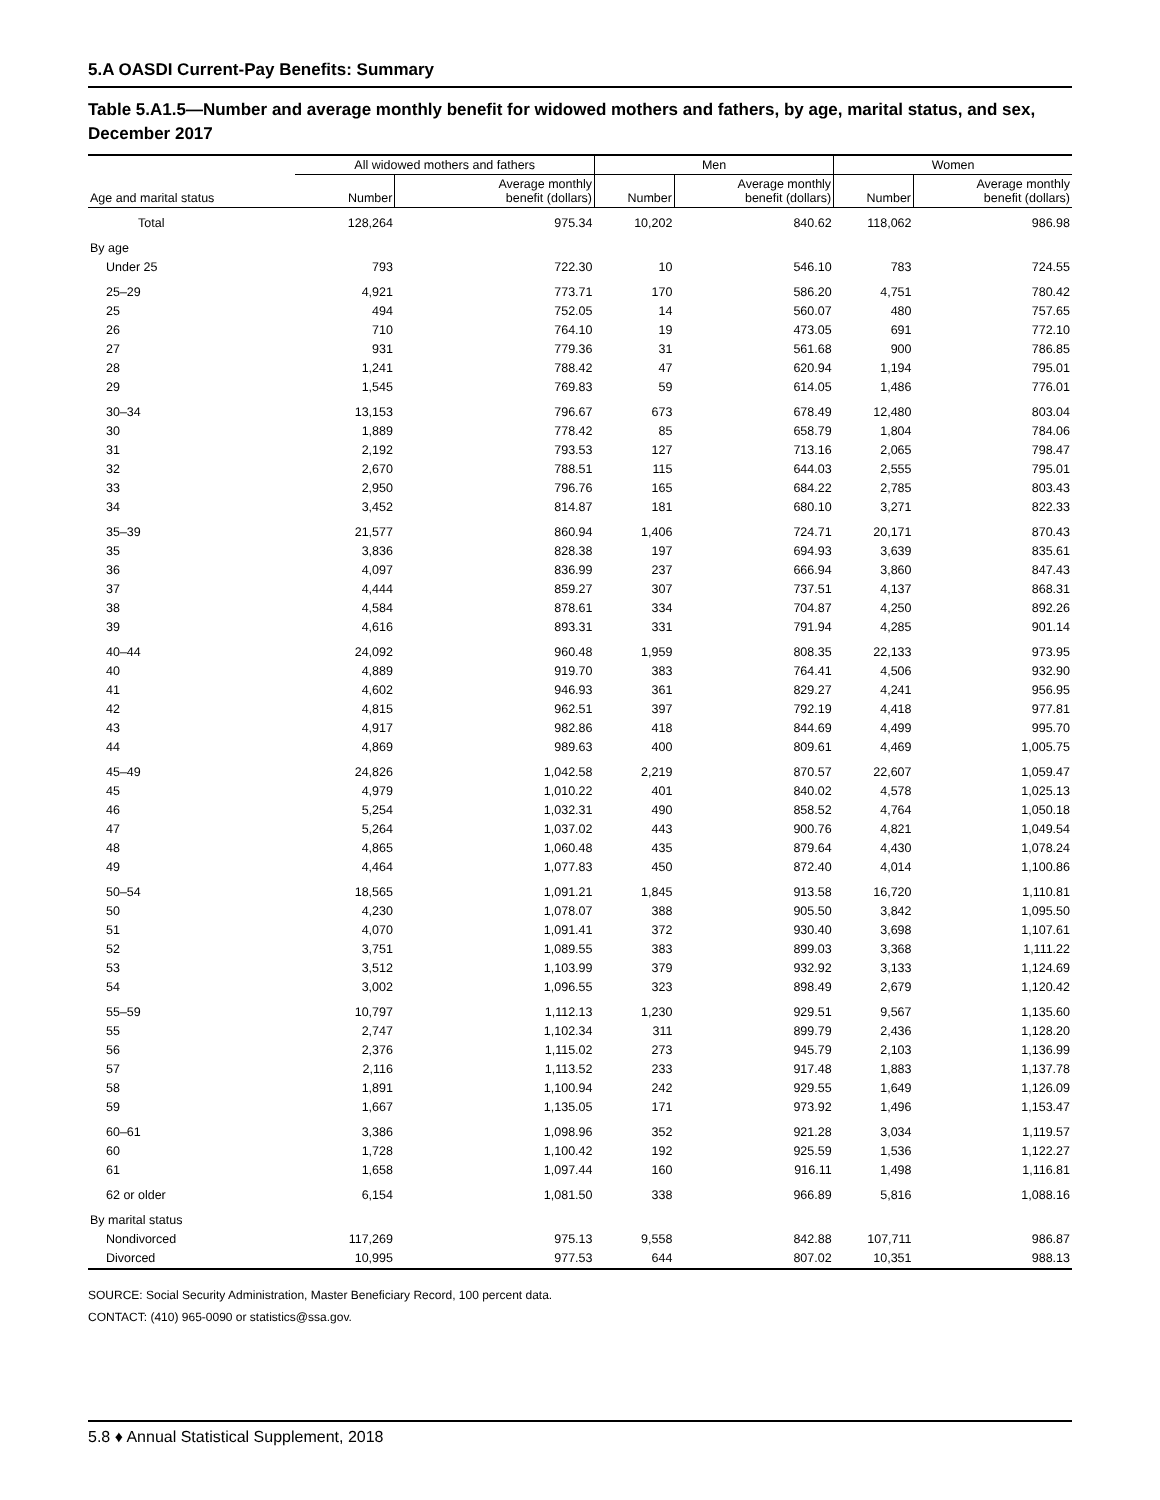5.A OASDI Current-Pay Benefits: Summary
Table 5.A1.5—Number and average monthly benefit for widowed mothers and fathers, by age, marital status, and sex, December 2017
| | All widowed mothers and fathers | | Men | | Women | |
| --- | --- | --- | --- | --- | --- | --- |
| Age and marital status | Number | Average monthly benefit (dollars) | Number | Average monthly benefit (dollars) | Number | Average monthly benefit (dollars) |
| Total | 128,264 | 975.34 | 10,202 | 840.62 | 118,062 | 986.98 |
| By age | | | | | | |
| Under 25 | 793 | 722.30 | 10 | 546.10 | 783 | 724.55 |
| 25–29 | 4,921 | 773.71 | 170 | 586.20 | 4,751 | 780.42 |
| 25 | 494 | 752.05 | 14 | 560.07 | 480 | 757.65 |
| 26 | 710 | 764.10 | 19 | 473.05 | 691 | 772.10 |
| 27 | 931 | 779.36 | 31 | 561.68 | 900 | 786.85 |
| 28 | 1,241 | 788.42 | 47 | 620.94 | 1,194 | 795.01 |
| 29 | 1,545 | 769.83 | 59 | 614.05 | 1,486 | 776.01 |
| 30–34 | 13,153 | 796.67 | 673 | 678.49 | 12,480 | 803.04 |
| 30 | 1,889 | 778.42 | 85 | 658.79 | 1,804 | 784.06 |
| 31 | 2,192 | 793.53 | 127 | 713.16 | 2,065 | 798.47 |
| 32 | 2,670 | 788.51 | 115 | 644.03 | 2,555 | 795.01 |
| 33 | 2,950 | 796.76 | 165 | 684.22 | 2,785 | 803.43 |
| 34 | 3,452 | 814.87 | 181 | 680.10 | 3,271 | 822.33 |
| 35–39 | 21,577 | 860.94 | 1,406 | 724.71 | 20,171 | 870.43 |
| 35 | 3,836 | 828.38 | 197 | 694.93 | 3,639 | 835.61 |
| 36 | 4,097 | 836.99 | 237 | 666.94 | 3,860 | 847.43 |
| 37 | 4,444 | 859.27 | 307 | 737.51 | 4,137 | 868.31 |
| 38 | 4,584 | 878.61 | 334 | 704.87 | 4,250 | 892.26 |
| 39 | 4,616 | 893.31 | 331 | 791.94 | 4,285 | 901.14 |
| 40–44 | 24,092 | 960.48 | 1,959 | 808.35 | 22,133 | 973.95 |
| 40 | 4,889 | 919.70 | 383 | 764.41 | 4,506 | 932.90 |
| 41 | 4,602 | 946.93 | 361 | 829.27 | 4,241 | 956.95 |
| 42 | 4,815 | 962.51 | 397 | 792.19 | 4,418 | 977.81 |
| 43 | 4,917 | 982.86 | 418 | 844.69 | 4,499 | 995.70 |
| 44 | 4,869 | 989.63 | 400 | 809.61 | 4,469 | 1,005.75 |
| 45–49 | 24,826 | 1,042.58 | 2,219 | 870.57 | 22,607 | 1,059.47 |
| 45 | 4,979 | 1,010.22 | 401 | 840.02 | 4,578 | 1,025.13 |
| 46 | 5,254 | 1,032.31 | 490 | 858.52 | 4,764 | 1,050.18 |
| 47 | 5,264 | 1,037.02 | 443 | 900.76 | 4,821 | 1,049.54 |
| 48 | 4,865 | 1,060.48 | 435 | 879.64 | 4,430 | 1,078.24 |
| 49 | 4,464 | 1,077.83 | 450 | 872.40 | 4,014 | 1,100.86 |
| 50–54 | 18,565 | 1,091.21 | 1,845 | 913.58 | 16,720 | 1,110.81 |
| 50 | 4,230 | 1,078.07 | 388 | 905.50 | 3,842 | 1,095.50 |
| 51 | 4,070 | 1,091.41 | 372 | 930.40 | 3,698 | 1,107.61 |
| 52 | 3,751 | 1,089.55 | 383 | 899.03 | 3,368 | 1,111.22 |
| 53 | 3,512 | 1,103.99 | 379 | 932.92 | 3,133 | 1,124.69 |
| 54 | 3,002 | 1,096.55 | 323 | 898.49 | 2,679 | 1,120.42 |
| 55–59 | 10,797 | 1,112.13 | 1,230 | 929.51 | 9,567 | 1,135.60 |
| 55 | 2,747 | 1,102.34 | 311 | 899.79 | 2,436 | 1,128.20 |
| 56 | 2,376 | 1,115.02 | 273 | 945.79 | 2,103 | 1,136.99 |
| 57 | 2,116 | 1,113.52 | 233 | 917.48 | 1,883 | 1,137.78 |
| 58 | 1,891 | 1,100.94 | 242 | 929.55 | 1,649 | 1,126.09 |
| 59 | 1,667 | 1,135.05 | 171 | 973.92 | 1,496 | 1,153.47 |
| 60–61 | 3,386 | 1,098.96 | 352 | 921.28 | 3,034 | 1,119.57 |
| 60 | 1,728 | 1,100.42 | 192 | 925.59 | 1,536 | 1,122.27 |
| 61 | 1,658 | 1,097.44 | 160 | 916.11 | 1,498 | 1,116.81 |
| 62 or older | 6,154 | 1,081.50 | 338 | 966.89 | 5,816 | 1,088.16 |
| By marital status | | | | | | |
| Nondivorced | 117,269 | 975.13 | 9,558 | 842.88 | 107,711 | 986.87 |
| Divorced | 10,995 | 977.53 | 644 | 807.02 | 10,351 | 988.13 |
SOURCE: Social Security Administration, Master Beneficiary Record, 100 percent data.
CONTACT: (410) 965-0090 or statistics@ssa.gov.
5.8 ♦ Annual Statistical Supplement, 2018